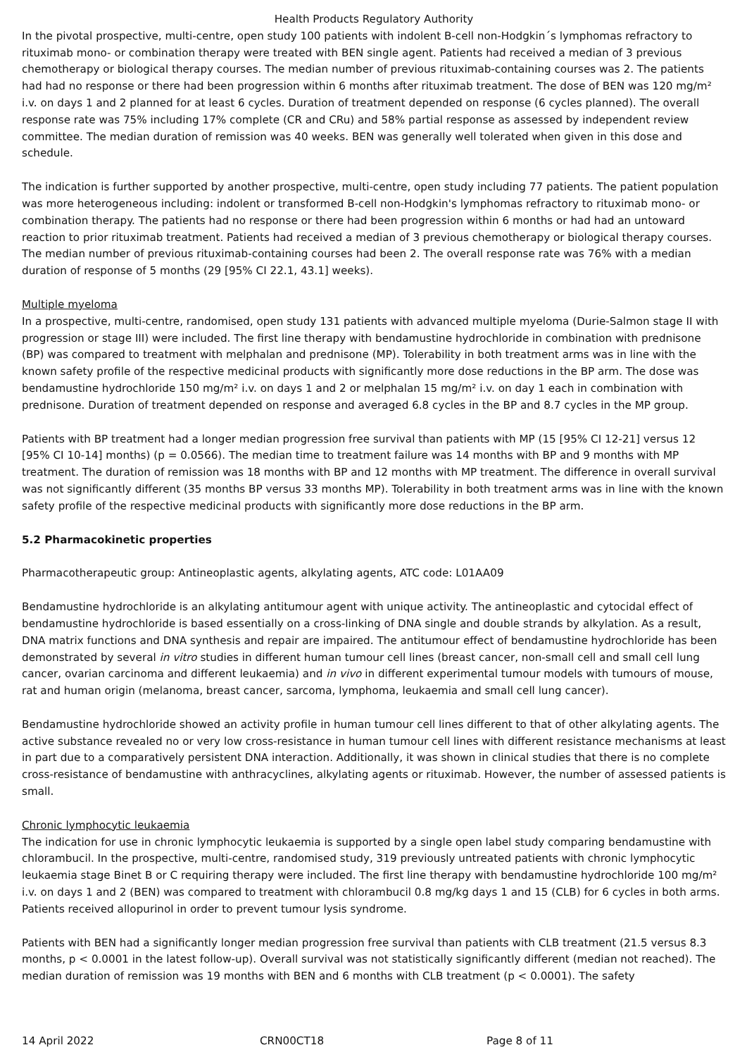Health Products Regulatory Authority
In the pivotal prospective, multi-centre, open study 100 patients with indolent B-cell non-Hodgkin´s lymphomas refractory to rituximab mono- or combination therapy were treated with BEN single agent. Patients had received a median of 3 previous chemotherapy or biological therapy courses. The median number of previous rituximab-containing courses was 2. The patients had had no response or there had been progression within 6 months after rituximab treatment. The dose of BEN was 120 mg/m² i.v. on days 1 and 2 planned for at least 6 cycles. Duration of treatment depended on response (6 cycles planned). The overall response rate was 75% including 17% complete (CR and CRu) and 58% partial response as assessed by independent review committee. The median duration of remission was 40 weeks. BEN was generally well tolerated when given in this dose and schedule.
The indication is further supported by another prospective, multi-centre, open study including 77 patients. The patient population was more heterogeneous including: indolent or transformed B-cell non-Hodgkin's lymphomas refractory to rituximab mono- or combination therapy. The patients had no response or there had been progression within 6 months or had had an untoward reaction to prior rituximab treatment. Patients had received a median of 3 previous chemotherapy or biological therapy courses. The median number of previous rituximab-containing courses had been 2. The overall response rate was 76% with a median duration of response of 5 months (29 [95% CI 22.1, 43.1] weeks).
Multiple myeloma
In a prospective, multi-centre, randomised, open study 131 patients with advanced multiple myeloma (Durie-Salmon stage II with progression or stage III) were included. The first line therapy with bendamustine hydrochloride in combination with prednisone (BP) was compared to treatment with melphalan and prednisone (MP). Tolerability in both treatment arms was in line with the known safety profile of the respective medicinal products with significantly more dose reductions in the BP arm. The dose was bendamustine hydrochloride 150 mg/m² i.v. on days 1 and 2 or melphalan 15 mg/m² i.v. on day 1 each in combination with prednisone. Duration of treatment depended on response and averaged 6.8 cycles in the BP and 8.7 cycles in the MP group.
Patients with BP treatment had a longer median progression free survival than patients with MP (15 [95% CI 12-21] versus 12 [95% CI 10-14] months) (p = 0.0566). The median time to treatment failure was 14 months with BP and 9 months with MP treatment. The duration of remission was 18 months with BP and 12 months with MP treatment. The difference in overall survival was not significantly different (35 months BP versus 33 months MP). Tolerability in both treatment arms was in line with the known safety profile of the respective medicinal products with significantly more dose reductions in the BP arm.
5.2 Pharmacokinetic properties
Pharmacotherapeutic group: Antineoplastic agents, alkylating agents, ATC code: L01AA09
Bendamustine hydrochloride is an alkylating antitumour agent with unique activity. The antineoplastic and cytocidal effect of bendamustine hydrochloride is based essentially on a cross-linking of DNA single and double strands by alkylation. As a result, DNA matrix functions and DNA synthesis and repair are impaired. The antitumour effect of bendamustine hydrochloride has been demonstrated by several in vitro studies in different human tumour cell lines (breast cancer, non-small cell and small cell lung cancer, ovarian carcinoma and different leukaemia) and in vivo in different experimental tumour models with tumours of mouse, rat and human origin (melanoma, breast cancer, sarcoma, lymphoma, leukaemia and small cell lung cancer).
Bendamustine hydrochloride showed an activity profile in human tumour cell lines different to that of other alkylating agents. The active substance revealed no or very low cross-resistance in human tumour cell lines with different resistance mechanisms at least in part due to a comparatively persistent DNA interaction. Additionally, it was shown in clinical studies that there is no complete cross-resistance of bendamustine with anthracyclines, alkylating agents or rituximab. However, the number of assessed patients is small.
Chronic lymphocytic leukaemia
The indication for use in chronic lymphocytic leukaemia is supported by a single open label study comparing bendamustine with chlorambucil. In the prospective, multi-centre, randomised study, 319 previously untreated patients with chronic lymphocytic leukaemia stage Binet B or C requiring therapy were included. The first line therapy with bendamustine hydrochloride 100 mg/m² i.v. on days 1 and 2 (BEN) was compared to treatment with chlorambucil 0.8 mg/kg days 1 and 15 (CLB) for 6 cycles in both arms. Patients received allopurinol in order to prevent tumour lysis syndrome.
Patients with BEN had a significantly longer median progression free survival than patients with CLB treatment (21.5 versus 8.3 months, p < 0.0001 in the latest follow-up). Overall survival was not statistically significantly different (median not reached). The median duration of remission was 19 months with BEN and 6 months with CLB treatment (p < 0.0001). The safety
14 April 2022 CRN00CT18 Page 8 of 11